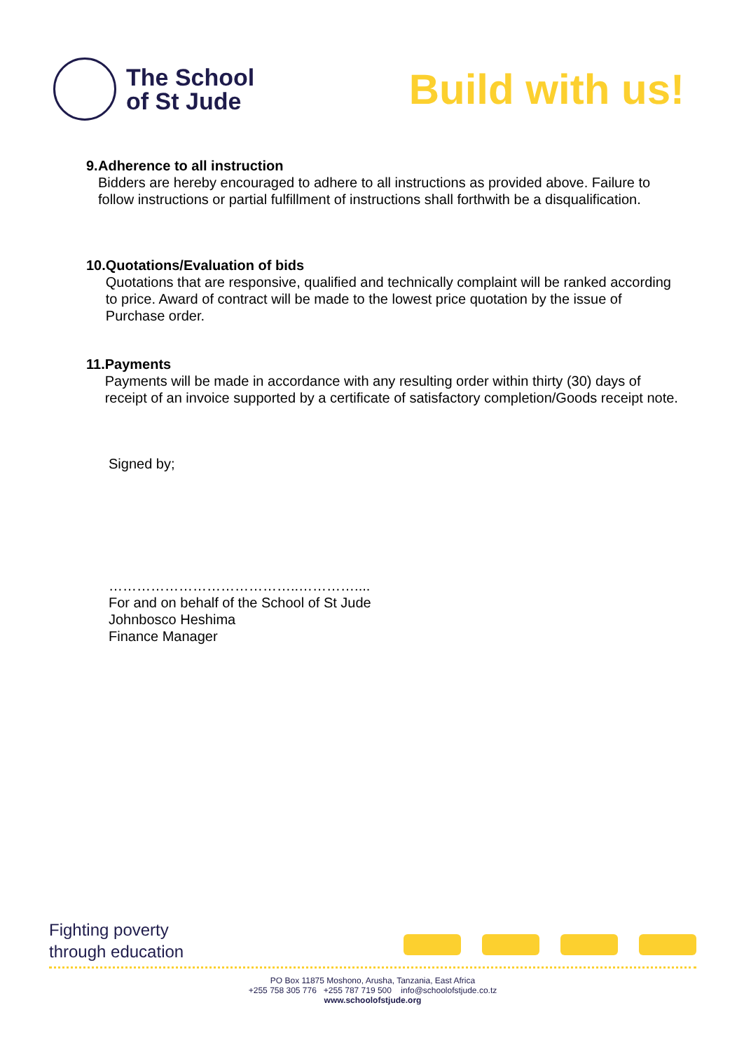The School
of St Jude
Build with us!
9. Adherence to all instruction
Bidders are hereby encouraged to adhere to all instructions as provided above. Failure to follow instructions or partial fulfillment of instructions shall forthwith be a disqualification.
10.
Quotations/Evaluation of bids
Quotations that are responsive, qualified and technically complaint will be ranked according to price. Award of contract will be made to the lowest price quotation by the issue of Purchase order.
11.
Payments
Payments will be made in accordance with any resulting order within thirty (30) days of receipt of an invoice supported by a certificate of satisfactory completion/Goods receipt note.
Signed by;
…………………………………..…………....
For and on behalf of the School of St Jude
Johnbosco Heshima
Finance Manager
Fighting poverty
through education
PO Box 11875 Moshono, Arusha, Tanzania, East Africa
+255 758 305 776 +255 787 719 500 info@schoolofstjude.co.tz
www.schoolofstjude.org